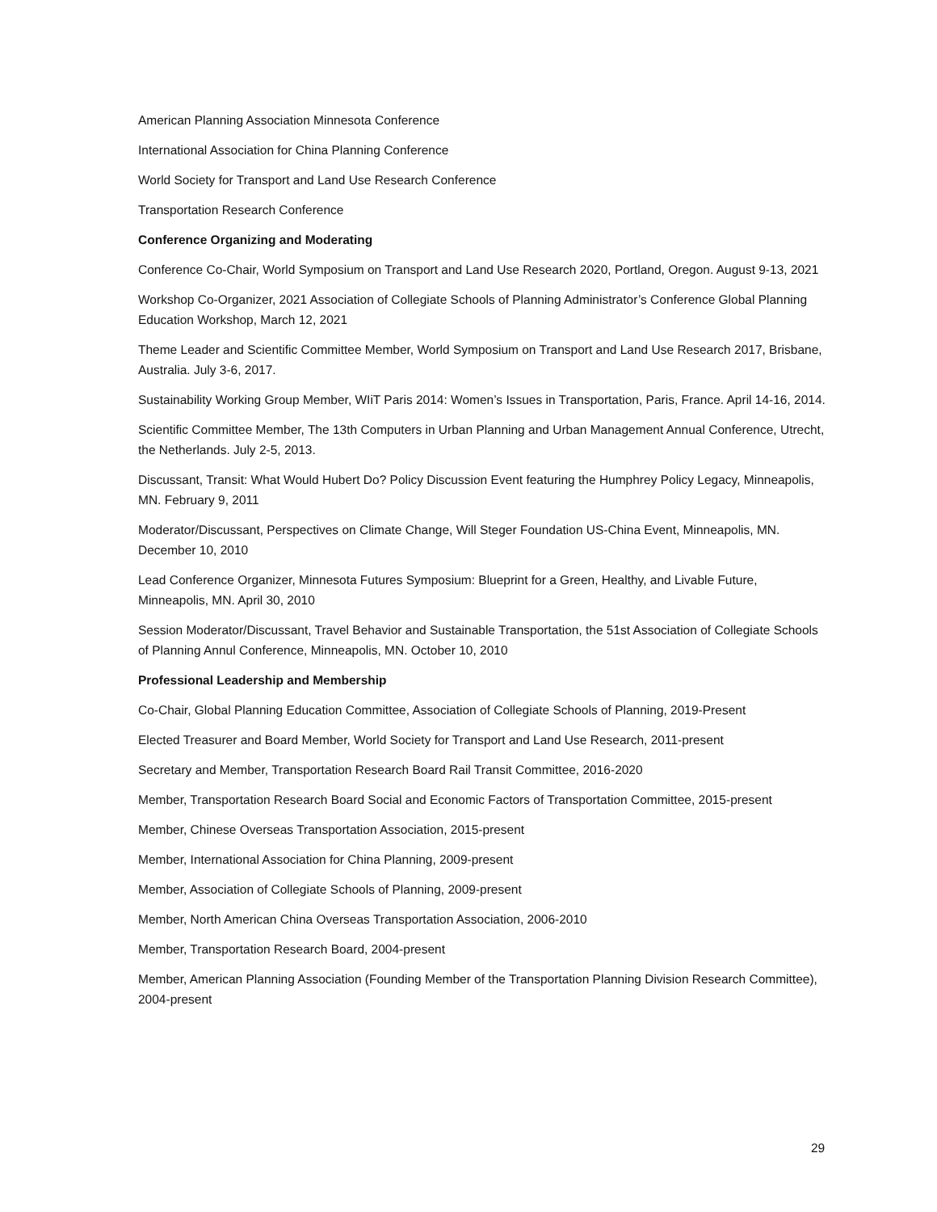American Planning Association Minnesota Conference
International Association for China Planning Conference
World Society for Transport and Land Use Research Conference
Transportation Research Conference
Conference Organizing and Moderating
Conference Co-Chair, World Symposium on Transport and Land Use Research 2020, Portland, Oregon. August 9-13, 2021
Workshop Co-Organizer, 2021 Association of Collegiate Schools of Planning Administrator’s Conference Global Planning Education Workshop, March 12, 2021
Theme Leader and Scientific Committee Member, World Symposium on Transport and Land Use Research 2017, Brisbane, Australia. July 3-6, 2017.
Sustainability Working Group Member, WIiT Paris 2014: Women’s Issues in Transportation, Paris, France. April 14-16, 2014.
Scientific Committee Member, The 13th Computers in Urban Planning and Urban Management Annual Conference, Utrecht, the Netherlands. July 2-5, 2013.
Discussant, Transit: What Would Hubert Do? Policy Discussion Event featuring the Humphrey Policy Legacy, Minneapolis, MN. February 9, 2011
Moderator/Discussant, Perspectives on Climate Change, Will Steger Foundation US-China Event, Minneapolis, MN. December 10, 2010
Lead Conference Organizer, Minnesota Futures Symposium: Blueprint for a Green, Healthy, and Livable Future, Minneapolis, MN. April 30, 2010
Session Moderator/Discussant, Travel Behavior and Sustainable Transportation, the 51st Association of Collegiate Schools of Planning Annul Conference, Minneapolis, MN. October 10, 2010
Professional Leadership and Membership
Co-Chair, Global Planning Education Committee, Association of Collegiate Schools of Planning, 2019-Present
Elected Treasurer and Board Member, World Society for Transport and Land Use Research, 2011-present
Secretary and Member, Transportation Research Board Rail Transit Committee, 2016-2020
Member, Transportation Research Board Social and Economic Factors of Transportation Committee, 2015-present
Member, Chinese Overseas Transportation Association, 2015-present
Member, International Association for China Planning, 2009-present
Member, Association of Collegiate Schools of Planning, 2009-present
Member, North American China Overseas Transportation Association, 2006-2010
Member, Transportation Research Board, 2004-present
Member, American Planning Association (Founding Member of the Transportation Planning Division Research Committee), 2004-present
29